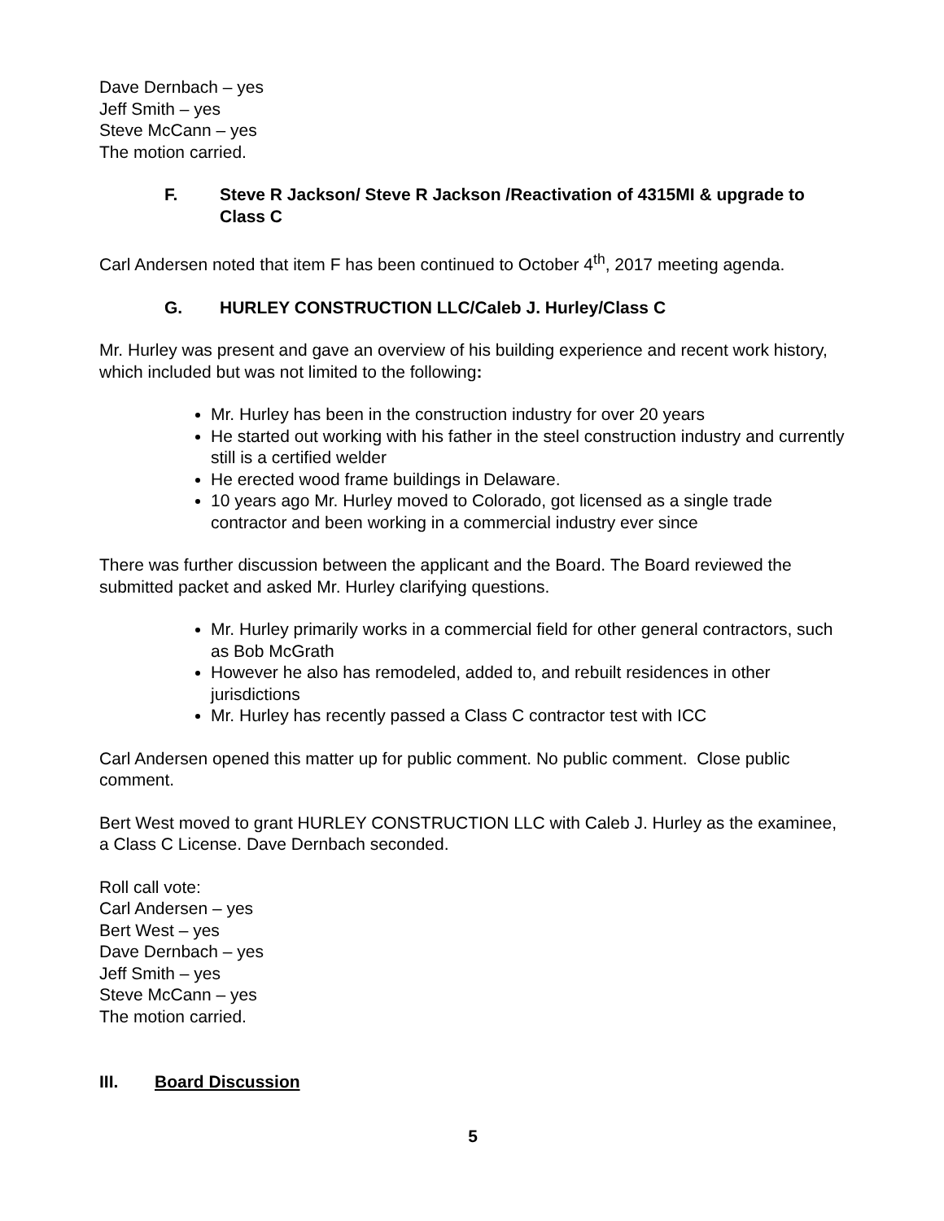Dave Dernbach – yes
Jeff Smith – yes
Steve McCann – yes
The motion carried.
F. Steve R Jackson/ Steve R Jackson /Reactivation of 4315MI & upgrade to Class C
Carl Andersen noted that item F has been continued to October 4<sup>th</sup>, 2017 meeting agenda.
G. HURLEY CONSTRUCTION LLC/Caleb J. Hurley/Class C
Mr. Hurley was present and gave an overview of his building experience and recent work history, which included but was not limited to the following:
Mr. Hurley has been in the construction industry for over 20 years
He started out working with his father in the steel construction industry and currently still is a certified welder
He erected wood frame buildings in Delaware.
10 years ago Mr. Hurley moved to Colorado, got licensed as a single trade contractor and been working in a commercial industry ever since
There was further discussion between the applicant and the Board. The Board reviewed the submitted packet and asked Mr. Hurley clarifying questions.
Mr. Hurley primarily works in a commercial field for other general contractors, such as Bob McGrath
However he also has remodeled, added to, and rebuilt residences in other jurisdictions
Mr. Hurley has recently passed a Class C contractor test with ICC
Carl Andersen opened this matter up for public comment. No public comment. Close public comment.
Bert West moved to grant HURLEY CONSTRUCTION LLC with Caleb J. Hurley as the examinee, a Class C License. Dave Dernbach seconded.
Roll call vote:
Carl Andersen – yes
Bert West – yes
Dave Dernbach – yes
Jeff Smith – yes
Steve McCann – yes
The motion carried.
III. Board Discussion
5